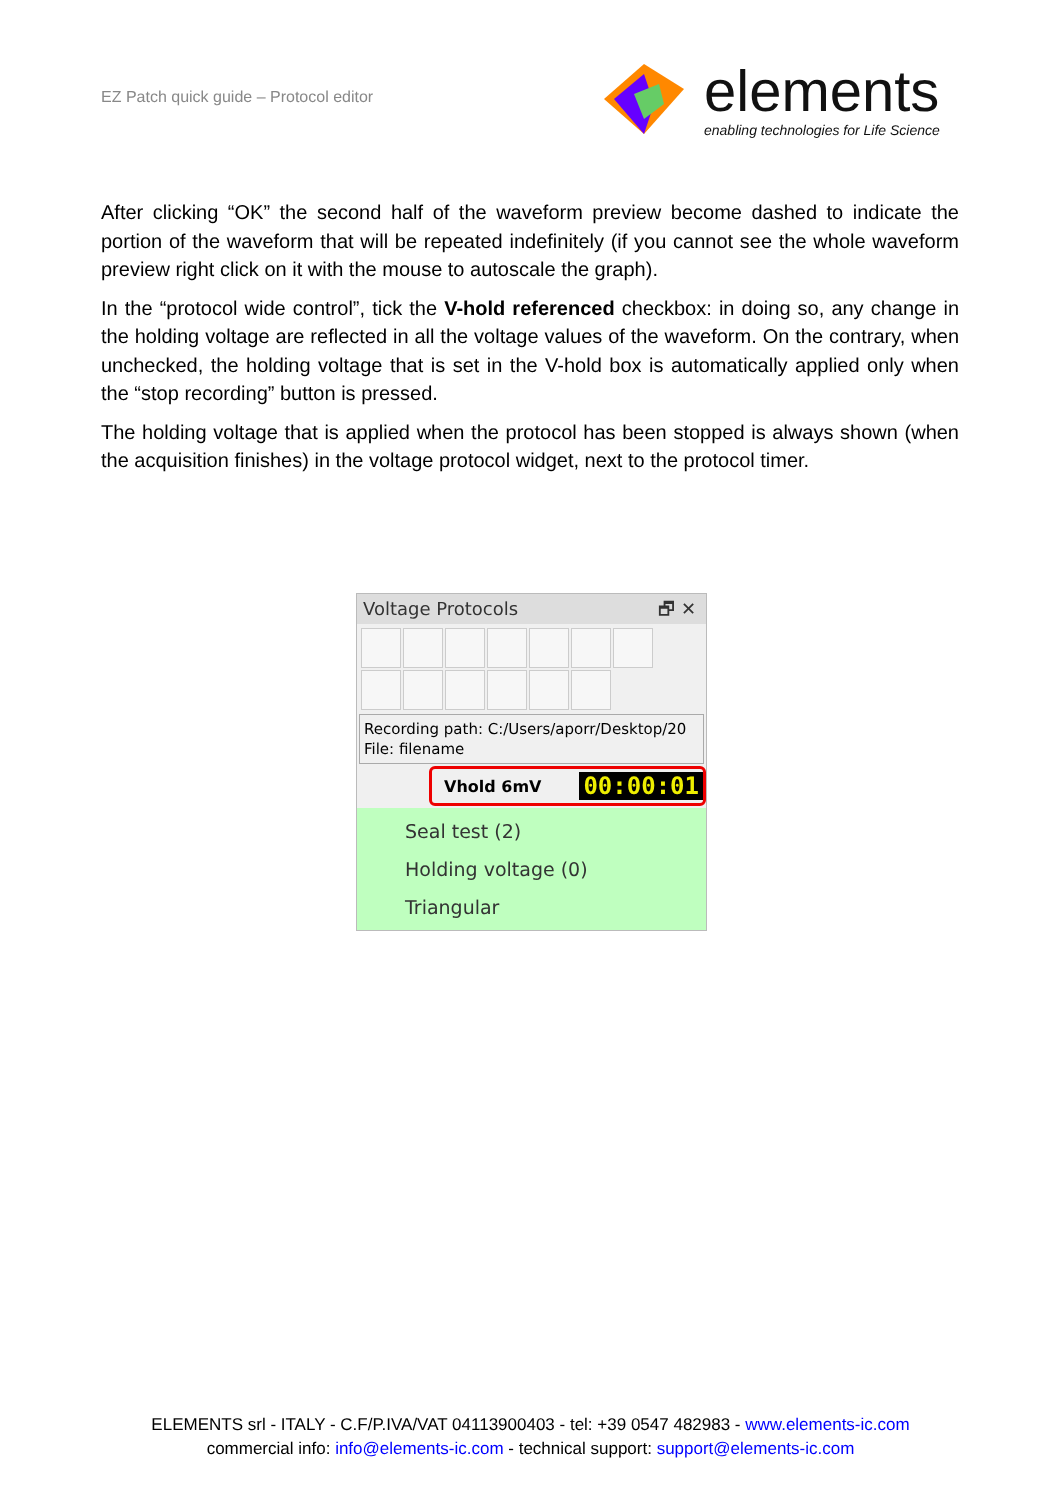EZ Patch quick guide – Protocol editor
elements
enabling technologies for Life Science
After clicking “OK” the second half of the waveform preview become dashed to indicate the portion of the waveform that will be repeated indefinitely (if you cannot see the whole waveform preview right click on it with the mouse to autoscale the graph).
In the “protocol wide control”, tick the V-hold referenced checkbox: in doing so, any change in the holding voltage are reflected in all the voltage values of the waveform. On the contrary, when unchecked, the holding voltage that is set in the V-hold box is automatically applied only when the “stop recording” button is pressed.
The holding voltage that is applied when the protocol has been stopped is always shown (when the acquisition finishes) in the voltage protocol widget, next to the protocol timer.
Voltage Protocols 🗗 ✕
Recording path: C:/Users/aporr/Desktop/20
File: filename
Vhold 6mV 00:00:01
Seal test (2)
Holding voltage (0)
Triangular
ELEMENTS srl - ITALY - C.F/P.IVA/VAT 04113900403 - tel: +39 0547 482983 - www.elements-ic.com
commercial info: info@elements-ic.com - technical support: support@elements-ic.com